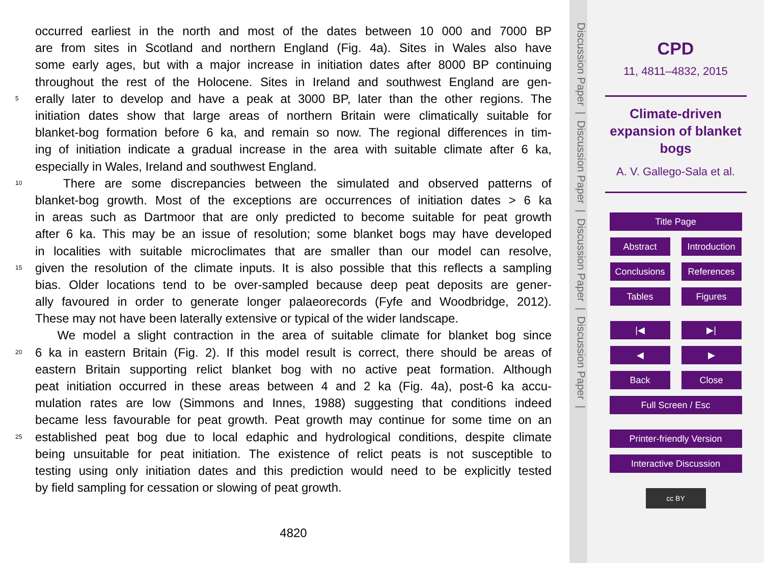occurred earliest in the north and most of the dates between 10 000 and 7000 BP
are from sites in Scotland and northern England (Fig. 4a). Sites in Wales also have
some early ages, but with a major increase in initiation dates after 8000 BP continuing
throughout the rest of the Holocene. Sites in Ireland and southwest England are gen-
5 erally later to develop and have a peak at 3000 BP, later than the other regions. The
initiation dates show that large areas of northern Britain were climatically suitable for
blanket-bog formation before 6 ka, and remain so now. The regional differences in tim-
ing of initiation indicate a gradual increase in the area with suitable climate after 6 ka,
especially in Wales, Ireland and southwest England.
10 There are some discrepancies between the simulated and observed patterns of
blanket-bog growth. Most of the exceptions are occurrences of initiation dates > 6 ka
in areas such as Dartmoor that are only predicted to become suitable for peat growth
after 6 ka. This may be an issue of resolution; some blanket bogs may have developed
in localities with suitable microclimates that are smaller than our model can resolve,
15 given the resolution of the climate inputs. It is also possible that this reflects a sampling
bias. Older locations tend to be over-sampled because deep peat deposits are gener-
ally favoured in order to generate longer palaeorecords (Fyfe and Woodbridge, 2012).
These may not have been laterally extensive or typical of the wider landscape.
We model a slight contraction in the area of suitable climate for blanket bog since
20 6 ka in eastern Britain (Fig. 2). If this model result is correct, there should be areas of
eastern Britain supporting relict blanket bog with no active peat formation. Although
peat initiation occurred in these areas between 4 and 2 ka (Fig. 4a), post-6 ka accu-
mulation rates are low (Simmons and Innes, 1988) suggesting that conditions indeed
became less favourable for peat growth. Peat growth may continue for some time on an
25 established peat bog due to local edaphic and hydrological conditions, despite climate
being unsuitable for peat initiation. The existence of relict peats is not susceptible to
testing using only initiation dates and this prediction would need to be explicitly tested
by field sampling for cessation or slowing of peat growth.
4820
Discussion Paper | Discussion Paper | Discussion Paper | Discussion Paper |
CPD
11, 4811–4832, 2015
Climate-driven
expansion of blanket
bogs
A. V. Gallego-Sala et al.
Title Page
Abstract Introduction
Conclusions References
Tables Figures
|◀ ▶|
◀ ▶
Back Close
Full Screen / Esc
Printer-friendly Version
Interactive Discussion
cc BY